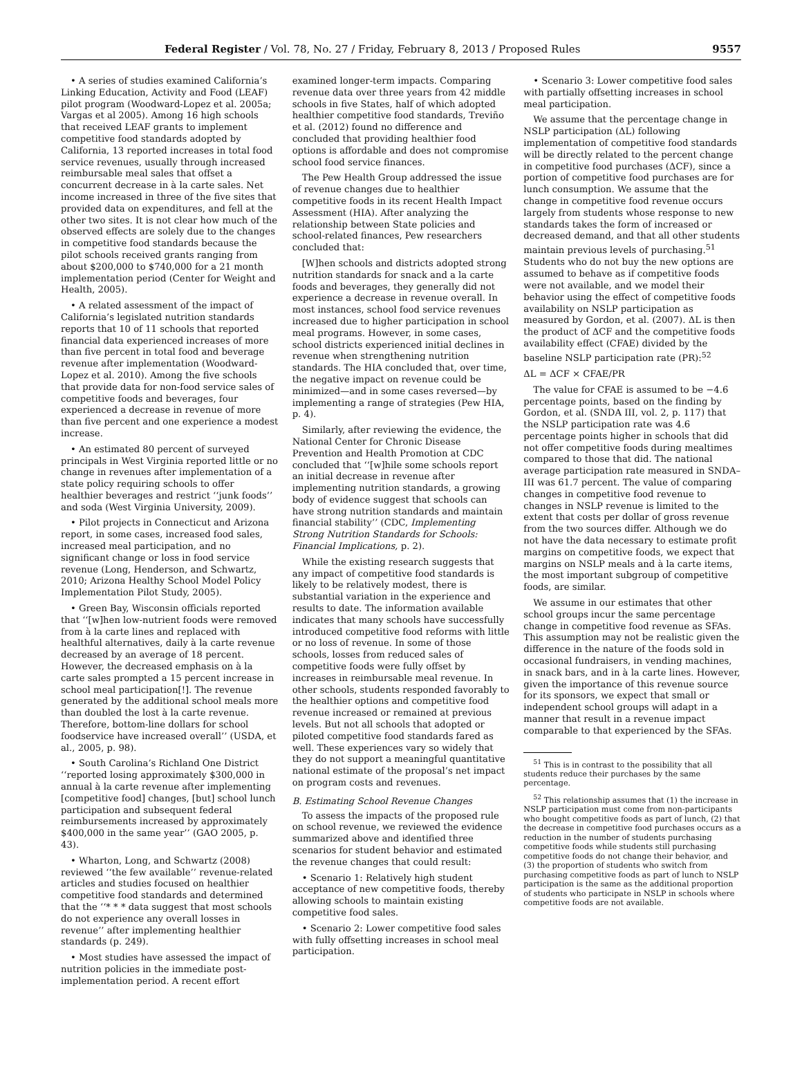Federal Register / Vol. 78, No. 27 / Friday, February 8, 2013 / Proposed Rules 9557
• A series of studies examined California’s Linking Education, Activity and Food (LEAF) pilot program (Woodward-Lopez et al. 2005a; Vargas et al 2005). Among 16 high schools that received LEAF grants to implement competitive food standards adopted by California, 13 reported increases in total food service revenues, usually through increased reimbursable meal sales that offset a concurrent decrease in à la carte sales. Net income increased in three of the five sites that provided data on expenditures, and fell at the other two sites. It is not clear how much of the observed effects are solely due to the changes in competitive food standards because the pilot schools received grants ranging from about $200,000 to $740,000 for a 21 month implementation period (Center for Weight and Health, 2005).
• A related assessment of the impact of California’s legislated nutrition standards reports that 10 of 11 schools that reported financial data experienced increases of more than five percent in total food and beverage revenue after implementation (Woodward-Lopez et al. 2010). Among the five schools that provide data for non-food service sales of competitive foods and beverages, four experienced a decrease in revenue of more than five percent and one experience a modest increase.
• An estimated 80 percent of surveyed principals in West Virginia reported little or no change in revenues after implementation of a state policy requiring schools to offer healthier beverages and restrict ‘‘junk foods’’ and soda (West Virginia University, 2009).
• Pilot projects in Connecticut and Arizona report, in some cases, increased food sales, increased meal participation, and no significant change or loss in food service revenue (Long, Henderson, and Schwartz, 2010; Arizona Healthy School Model Policy Implementation Pilot Study, 2005).
• Green Bay, Wisconsin officials reported that ‘‘[w]hen low-nutrient foods were removed from à la carte lines and replaced with healthful alternatives, daily à la carte revenue decreased by an average of 18 percent. However, the decreased emphasis on à la carte sales prompted a 15 percent increase in school meal participation[!]. The revenue generated by the additional school meals more than doubled the lost à la carte revenue. Therefore, bottom-line dollars for school foodservice have increased overall’’ (USDA, et al., 2005, p. 98).
• South Carolina’s Richland One District ‘‘reported losing approximately $300,000 in annual à la carte revenue after implementing [competitive food] changes, [but] school lunch participation and subsequent federal reimbursements increased by approximately $400,000 in the same year’’ (GAO 2005, p. 43).
• Wharton, Long, and Schwartz (2008) reviewed ‘‘the few available’’ revenue-related articles and studies focused on healthier competitive food standards and determined that the ‘‘* * * data suggest that most schools do not experience any overall losses in revenue’’ after implementing healthier standards (p. 249).
• Most studies have assessed the impact of nutrition policies in the immediate post-implementation period. A recent effort
examined longer-term impacts. Comparing revenue data over three years from 42 middle schools in five States, half of which adopted healthier competitive food standards, Treviño et al. (2012) found no difference and concluded that providing healthier food options is affordable and does not compromise school food service finances.
The Pew Health Group addressed the issue of revenue changes due to healthier competitive foods in its recent Health Impact Assessment (HIA). After analyzing the relationship between State policies and school-related finances, Pew researchers concluded that:
[W]hen schools and districts adopted strong nutrition standards for snack and a la carte foods and beverages, they generally did not experience a decrease in revenue overall. In most instances, school food service revenues increased due to higher participation in school meal programs. However, in some cases, school districts experienced initial declines in revenue when strengthening nutrition standards. The HIA concluded that, over time, the negative impact on revenue could be minimized—and in some cases reversed—by implementing a range of strategies (Pew HIA, p. 4).
Similarly, after reviewing the evidence, the National Center for Chronic Disease Prevention and Health Promotion at CDC concluded that ‘‘[w]hile some schools report an initial decrease in revenue after implementing nutrition standards, a growing body of evidence suggest that schools can have strong nutrition standards and maintain financial stability’’ (CDC, Implementing Strong Nutrition Standards for Schools: Financial Implications, p. 2).
While the existing research suggests that any impact of competitive food standards is likely to be relatively modest, there is substantial variation in the experience and results to date. The information available indicates that many schools have successfully introduced competitive food reforms with little or no loss of revenue. In some of those schools, losses from reduced sales of competitive foods were fully offset by increases in reimbursable meal revenue. In other schools, students responded favorably to the healthier options and competitive food revenue increased or remained at previous levels. But not all schools that adopted or piloted competitive food standards fared as well. These experiences vary so widely that they do not support a meaningful quantitative national estimate of the proposal’s net impact on program costs and revenues.
B. Estimating School Revenue Changes
To assess the impacts of the proposed rule on school revenue, we reviewed the evidence summarized above and identified three scenarios for student behavior and estimated the revenue changes that could result:
• Scenario 1: Relatively high student acceptance of new competitive foods, thereby allowing schools to maintain existing competitive food sales.
• Scenario 2: Lower competitive food sales with fully offsetting increases in school meal participation.
• Scenario 3: Lower competitive food sales with partially offsetting increases in school meal participation.
We assume that the percentage change in NSLP participation (ΔL) following implementation of competitive food standards will be directly related to the percent change in competitive food purchases (ΔCF), since a portion of competitive food purchases are for lunch consumption. We assume that the change in competitive food revenue occurs largely from students whose response to new standards takes the form of increased or decreased demand, and that all other students maintain previous levels of purchasing.<sup>51</sup> Students who do not buy the new options are assumed to behave as if competitive foods were not available, and we model their behavior using the effect of competitive foods availability on NSLP participation as measured by Gordon, et al. (2007). ΔL is then the product of ΔCF and the competitive foods availability effect (CFAE) divided by the baseline NSLP participation rate (PR):<sup>52</sup>
ΔL = ΔCF × CFAE/PR
The value for CFAE is assumed to be −4.6 percentage points, based on the finding by Gordon, et al. (SNDA III, vol. 2, p. 117) that the NSLP participation rate was 4.6 percentage points higher in schools that did not offer competitive foods during mealtimes compared to those that did. The national average participation rate measured in SNDA–III was 61.7 percent. The value of comparing changes in competitive food revenue to changes in NSLP revenue is limited to the extent that costs per dollar of gross revenue from the two sources differ. Although we do not have the data necessary to estimate profit margins on competitive foods, we expect that margins on NSLP meals and à la carte items, the most important subgroup of competitive foods, are similar.
We assume in our estimates that other school groups incur the same percentage change in competitive food revenue as SFAs. This assumption may not be realistic given the difference in the nature of the foods sold in occasional fundraisers, in vending machines, in snack bars, and in à la carte lines. However, given the importance of this revenue source for its sponsors, we expect that small or independent school groups will adapt in a manner that result in a revenue impact comparable to that experienced by the SFAs.
<sup>51</sup> This is in contrast to the possibility that all students reduce their purchases by the same percentage.
<sup>52</sup> This relationship assumes that (1) the increase in NSLP participation must come from non-participants who bought competitive foods as part of lunch, (2) that the decrease in competitive food purchases occurs as a reduction in the number of students purchasing competitive foods while students still purchasing competitive foods do not change their behavior, and (3) the proportion of students who switch from purchasing competitive foods as part of lunch to NSLP participation is the same as the additional proportion of students who participate in NSLP in schools where competitive foods are not available.